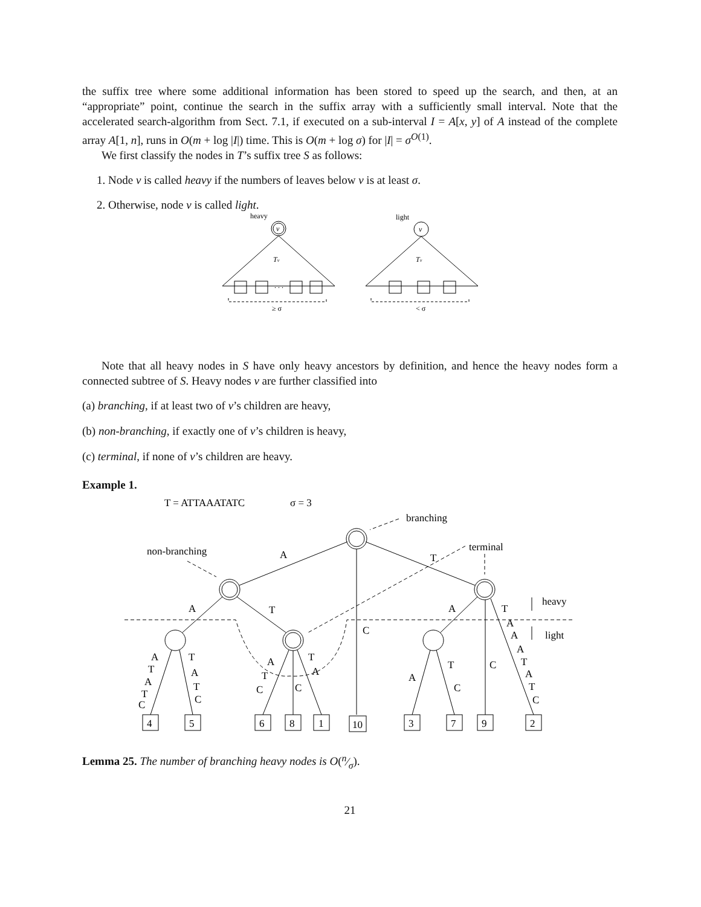the suffix tree where some additional information has been stored to speed up the search, and then, at an “appropriate” point, continue the search in the suffix array with a sufficiently small interval. Note that the accelerated search-algorithm from Sect. 7.1, if executed on a sub-interval I = A[x, y] of A instead of the complete array A[1, n], runs in O(m + log |I|) time. This is O(m + log σ) for |I| = σ<sup>O(1)</sup>.
We first classify the nodes in T’s suffix tree S as follows:
1. Node v is called heavy if the numbers of leaves below v is at least σ.
2. Otherwise, node v is called light.
heavy
v
Tv
. . .
≥ σ
light
v
Tv
< σ
Note that all heavy nodes in S have only heavy ancestors by definition, and hence the heavy nodes form a connected subtree of S. Heavy nodes v are further classified into
(a) branching, if at least two of v’s children are heavy,
(b) non-branching, if exactly one of v’s children is heavy,
(c) terminal, if none of v’s children are heavy.
Example 1.
T = ATTAAATATC
σ = 3
branching
terminal
non-branching
A
T
A
T
A
T
heavy
light
C
C
C
A
T
A
T
C
T
A
T
C
A
T
C
T
A
A
T
C
A
A
A
T
A
T
C
4
5
6
8
1
10
3
7
9
2
Lemma 25. The number of branching heavy nodes is O(n⁄σ).
21